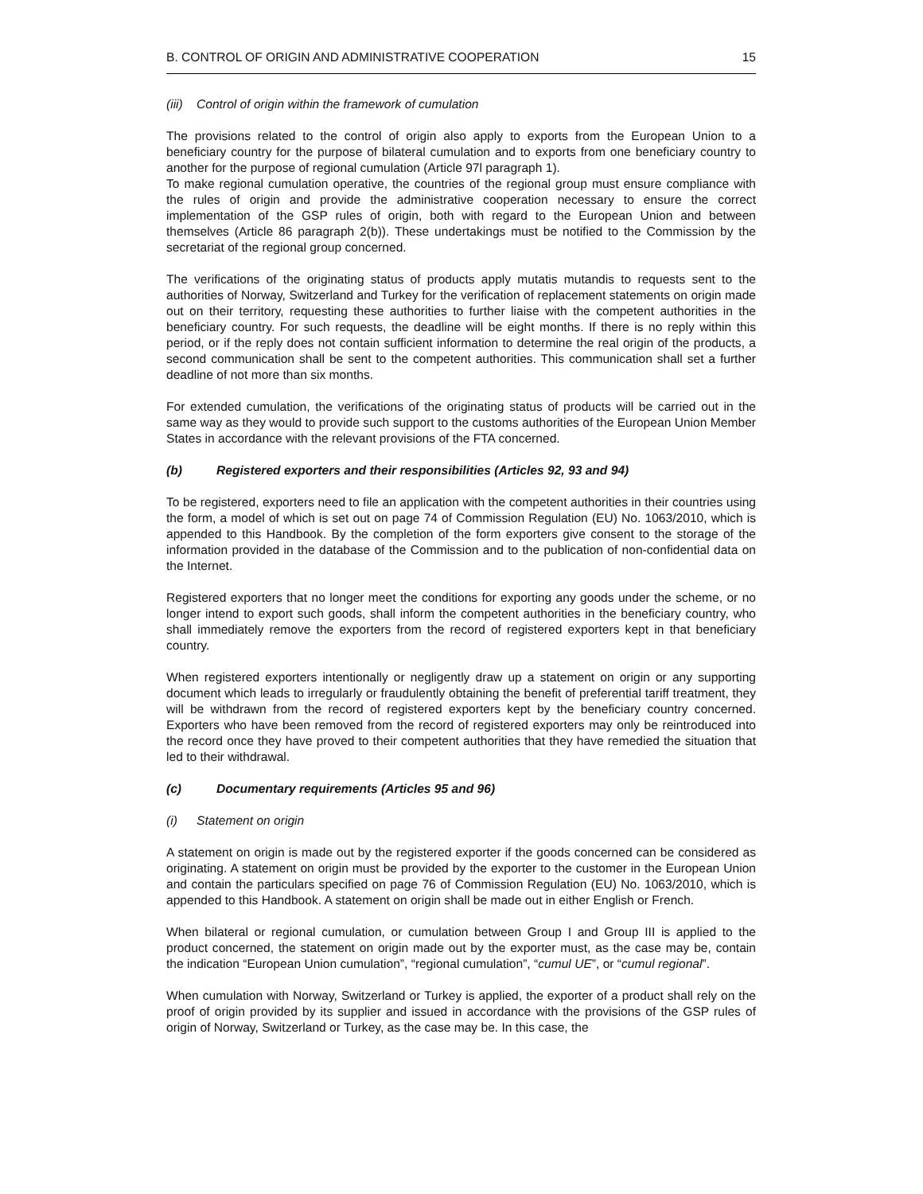B. CONTROL OF ORIGIN AND ADMINISTRATIVE COOPERATION 15
(iii) Control of origin within the framework of cumulation
The provisions related to the control of origin also apply to exports from the European Union to a beneficiary country for the purpose of bilateral cumulation and to exports from one beneficiary country to another for the purpose of regional cumulation (Article 97l paragraph 1).
To make regional cumulation operative, the countries of the regional group must ensure compliance with the rules of origin and provide the administrative cooperation necessary to ensure the correct implementation of the GSP rules of origin, both with regard to the European Union and between themselves (Article 86 paragraph 2(b)). These undertakings must be notified to the Commission by the secretariat of the regional group concerned.
The verifications of the originating status of products apply mutatis mutandis to requests sent to the authorities of Norway, Switzerland and Turkey for the verification of replacement statements on origin made out on their territory, requesting these authorities to further liaise with the competent authorities in the beneficiary country. For such requests, the deadline will be eight months. If there is no reply within this period, or if the reply does not contain sufficient information to determine the real origin of the products, a second communication shall be sent to the competent authorities. This communication shall set a further deadline of not more than six months.
For extended cumulation, the verifications of the originating status of products will be carried out in the same way as they would to provide such support to the customs authorities of the European Union Member States in accordance with the relevant provisions of the FTA concerned.
(b) Registered exporters and their responsibilities (Articles 92, 93 and 94)
To be registered, exporters need to file an application with the competent authorities in their countries using the form, a model of which is set out on page 74 of Commission Regulation (EU) No. 1063/2010, which is appended to this Handbook. By the completion of the form exporters give consent to the storage of the information provided in the database of the Commission and to the publication of non-confidential data on the Internet.
Registered exporters that no longer meet the conditions for exporting any goods under the scheme, or no longer intend to export such goods, shall inform the competent authorities in the beneficiary country, who shall immediately remove the exporters from the record of registered exporters kept in that beneficiary country.
When registered exporters intentionally or negligently draw up a statement on origin or any supporting document which leads to irregularly or fraudulently obtaining the benefit of preferential tariff treatment, they will be withdrawn from the record of registered exporters kept by the beneficiary country concerned. Exporters who have been removed from the record of registered exporters may only be reintroduced into the record once they have proved to their competent authorities that they have remedied the situation that led to their withdrawal.
(c) Documentary requirements (Articles 95 and 96)
(i) Statement on origin
A statement on origin is made out by the registered exporter if the goods concerned can be considered as originating. A statement on origin must be provided by the exporter to the customer in the European Union and contain the particulars specified on page 76 of Commission Regulation (EU) No. 1063/2010, which is appended to this Handbook. A statement on origin shall be made out in either English or French.
When bilateral or regional cumulation, or cumulation between Group I and Group III is applied to the product concerned, the statement on origin made out by the exporter must, as the case may be, contain the indication “European Union cumulation”, “regional cumulation”, “cumul UE”, or “cumul regional”.
When cumulation with Norway, Switzerland or Turkey is applied, the exporter of a product shall rely on the proof of origin provided by its supplier and issued in accordance with the provisions of the GSP rules of origin of Norway, Switzerland or Turkey, as the case may be. In this case, the